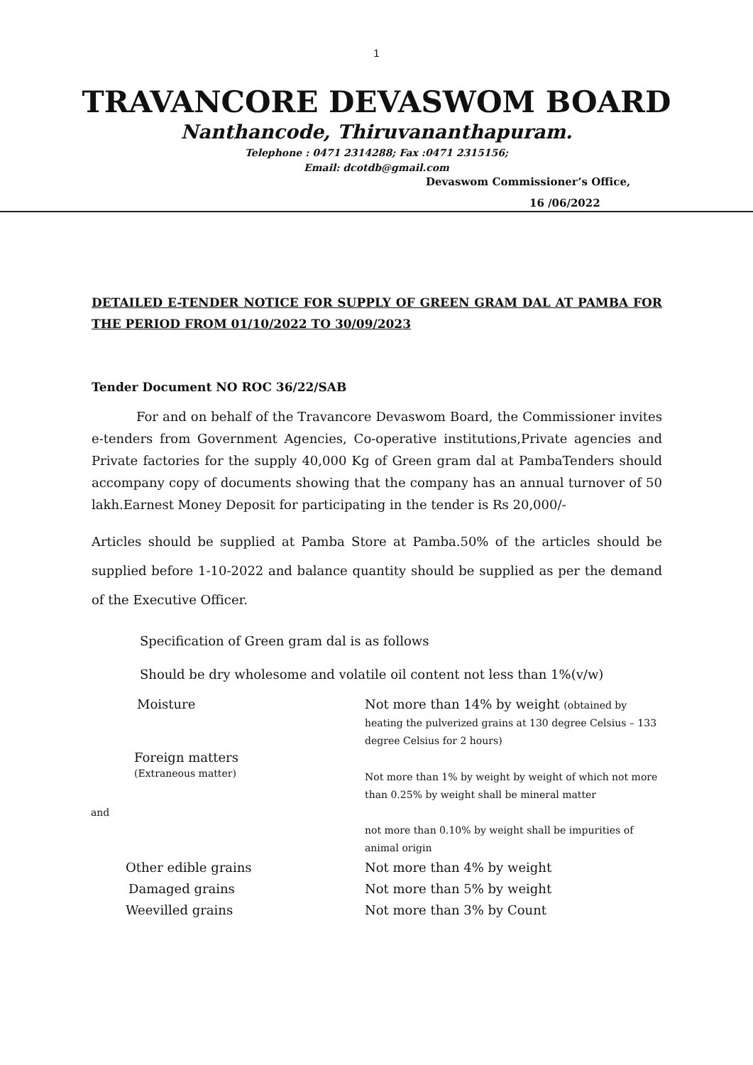1
TRAVANCORE DEVASWOM BOARD
Nanthancode, Thiruvananthapuram.
Telephone : 0471 2314288; Fax :0471 2315156;
Email: dcotdb@gmail.com
Devaswom Commissioner’s Office,
16 /06/2022
DETAILED E-TENDER NOTICE FOR SUPPLY OF GREEN GRAM DAL AT PAMBA FOR THE PERIOD FROM 01/10/2022 TO 30/09/2023
Tender Document NO ROC 36/22/SAB
For and on behalf of the Travancore Devaswom Board, the Commissioner invites e-tenders from Government Agencies, Co-operative institutions,Private agencies and Private factories for the supply 40,000 Kg of Green gram dal at PambaTenders should accompany copy of documents showing that the company has an annual turnover of 50 lakh.Earnest Money Deposit for participating in the tender is Rs 20,000/-
Articles should be supplied at Pamba Store at Pamba.50% of the articles should be supplied before 1-10-2022 and balance quantity should be supplied as per the demand of the Executive Officer.
Specification of Green gram dal is as follows
Should be dry wholesome and volatile oil content not less than 1%(v/w)
Moisture Not more than 14% by weight (obtained by
heating the pulverized grains at 130 degree Celsius – 133 degree Celsius for 2 hours)
Foreign matters
(Extraneous matter)
Not more than 1% by weight by weight of which not more than 0.25% by weight shall be mineral matter
and
not more than 0.10% by weight shall be impurities of animal origin
Other edible grains Not more than 4% by weight
Damaged grains Not more than 5% by weight
Weevilled grains Not more than 3% by Count